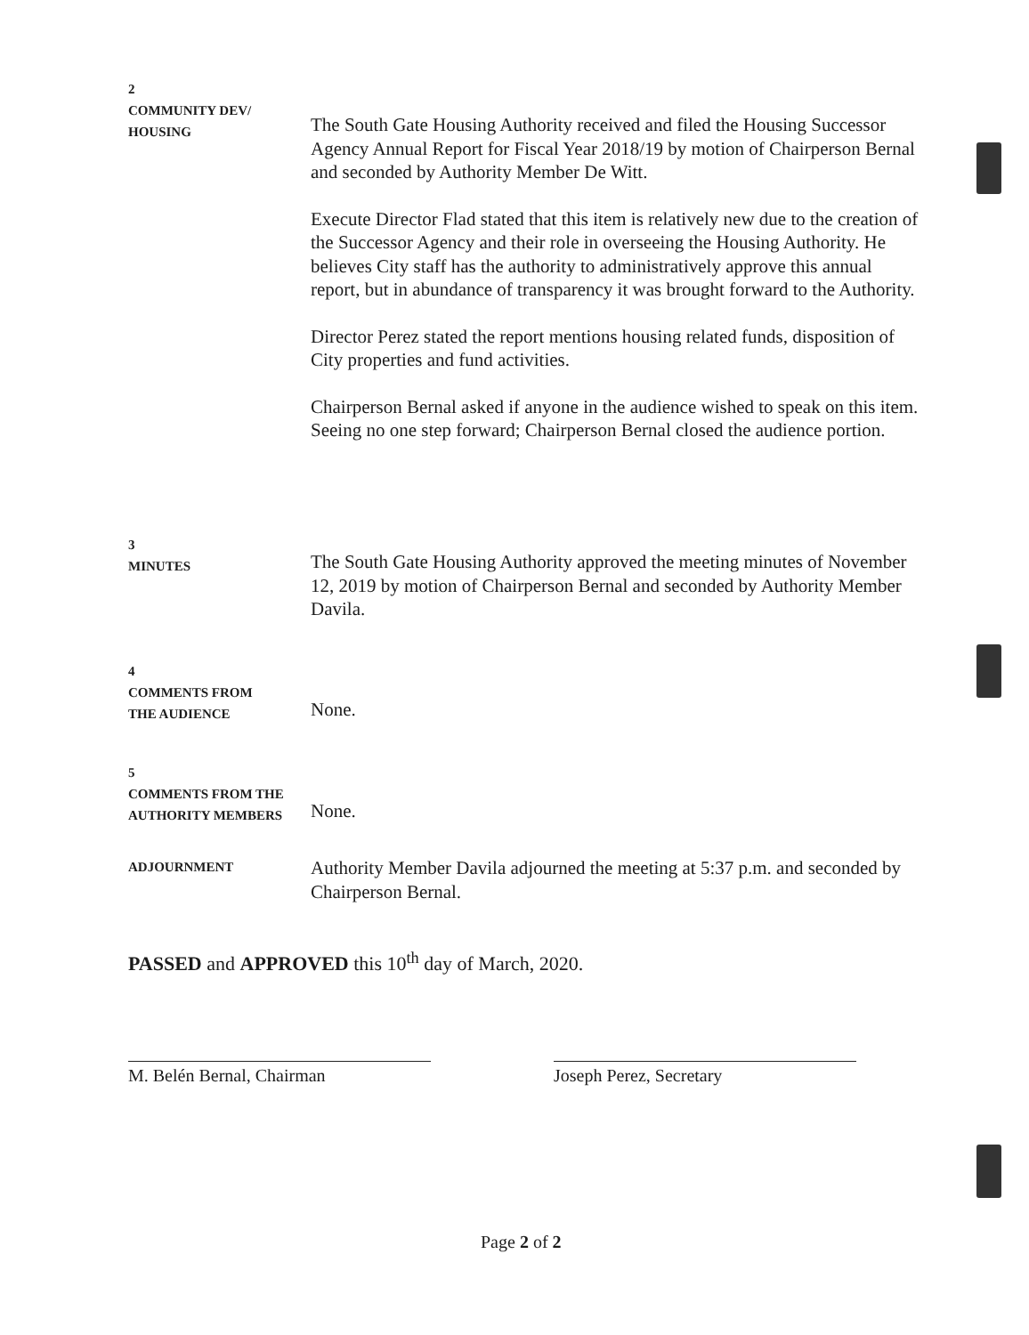2
COMMUNITY DEV/
HOUSING
The South Gate Housing Authority received and filed the Housing Successor Agency Annual Report for Fiscal Year 2018/19 by motion of Chairperson Bernal and seconded by Authority Member De Witt.
Execute Director Flad stated that this item is relatively new due to the creation of the Successor Agency and their role in overseeing the Housing Authority. He believes City staff has the authority to administratively approve this annual report, but in abundance of transparency it was brought forward to the Authority.
Director Perez stated the report mentions housing related funds, disposition of City properties and fund activities.
Chairperson Bernal asked if anyone in the audience wished to speak on this item. Seeing no one step forward; Chairperson Bernal closed the audience portion.
3
MINUTES
The South Gate Housing Authority approved the meeting minutes of November 12, 2019 by motion of Chairperson Bernal and seconded by Authority Member Davila.
4
COMMENTS FROM
THE AUDIENCE
None.
5
COMMENTS FROM THE
AUTHORITY MEMBERS
None.
ADJOURNMENT
Authority Member Davila adjourned the meeting at 5:37 p.m. and seconded by Chairperson Bernal.
PASSED and APPROVED this 10<sup>th</sup> day of March, 2020.
M. Belén Bernal, Chairman Joseph Perez, Secretary
Page 2 of 2